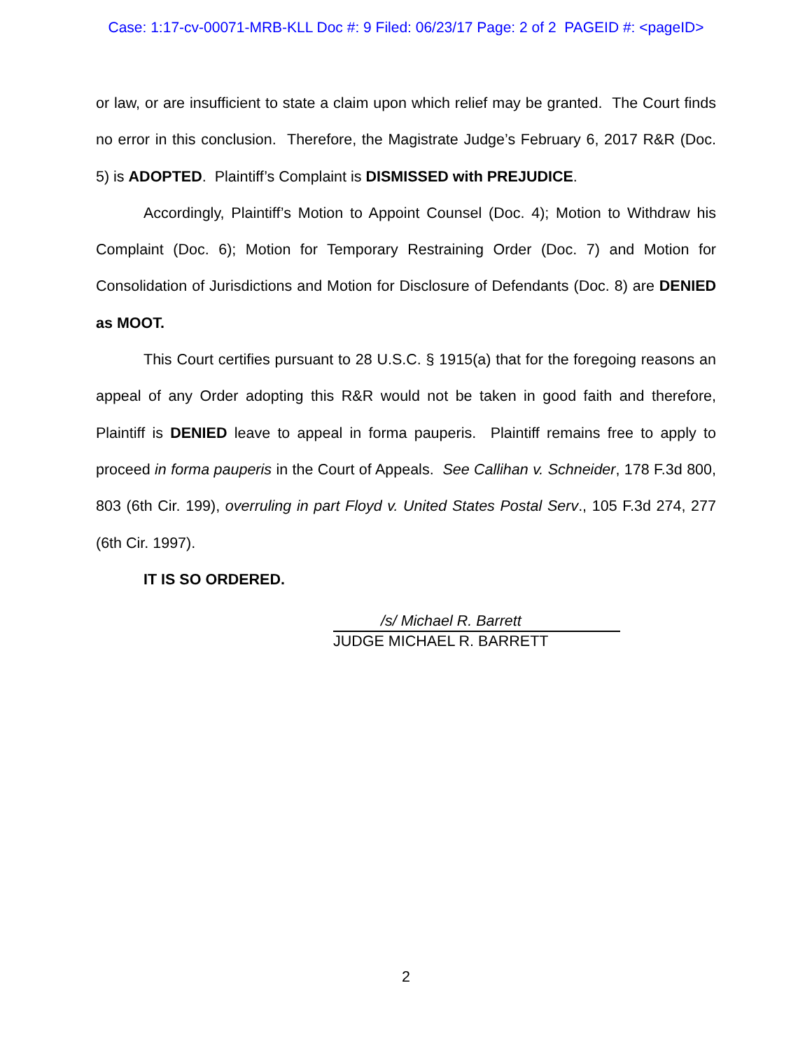Case: 1:17-cv-00071-MRB-KLL Doc #: 9 Filed: 06/23/17 Page: 2 of 2 PAGEID #: <pageID>
or law, or are insufficient to state a claim upon which relief may be granted. The Court finds no error in this conclusion. Therefore, the Magistrate Judge’s February 6, 2017 R&R (Doc. 5) is ADOPTED. Plaintiff’s Complaint is DISMISSED with PREJUDICE.
Accordingly, Plaintiff’s Motion to Appoint Counsel (Doc. 4); Motion to Withdraw his Complaint (Doc. 6); Motion for Temporary Restraining Order (Doc. 7) and Motion for Consolidation of Jurisdictions and Motion for Disclosure of Defendants (Doc. 8) are DENIED as MOOT.
This Court certifies pursuant to 28 U.S.C. § 1915(a) that for the foregoing reasons an appeal of any Order adopting this R&R would not be taken in good faith and therefore, Plaintiff is DENIED leave to appeal in forma pauperis. Plaintiff remains free to apply to proceed in forma pauperis in the Court of Appeals. See Callihan v. Schneider, 178 F.3d 800, 803 (6th Cir. 199), overruling in part Floyd v. United States Postal Serv., 105 F.3d 274, 277 (6th Cir. 1997).
IT IS SO ORDERED.
/s/ Michael R. Barrett
JUDGE MICHAEL R. BARRETT
2